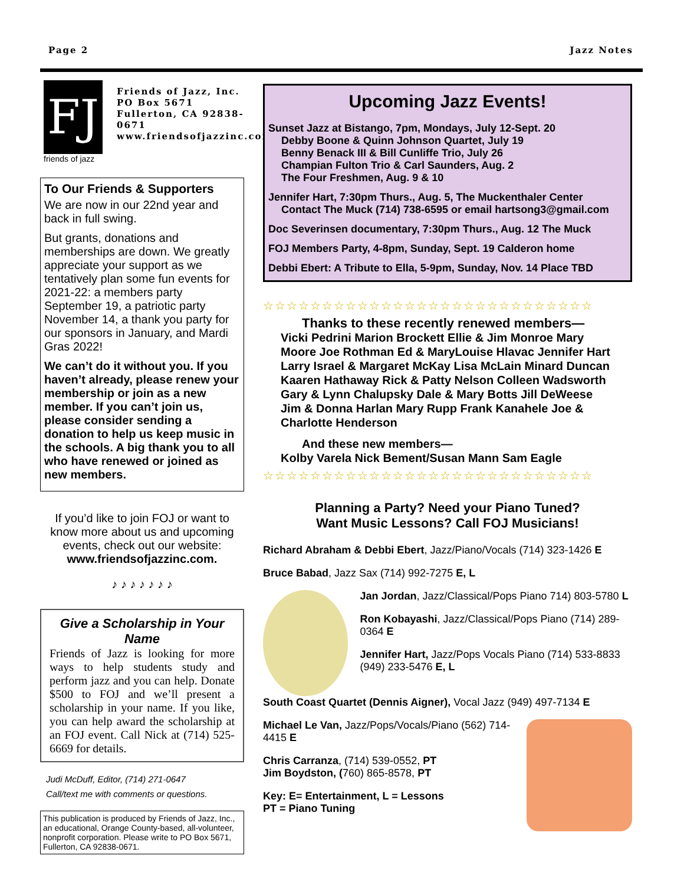Page 2 Jazz Notes
FJ
friends of jazz
Friends of Jazz, Inc.
PO Box 5671
Fullerton, CA 92838-0671
www.friendsofjazzinc.com
To Our Friends & Supporters
We are now in our 22nd year and back in full swing.
But grants, donations and memberships are down. We greatly appreciate your support as we tentatively plan some fun events for 2021-22: a members party September 19, a patriotic party November 14, a thank you party for our sponsors in January, and Mardi Gras 2022!
We can’t do it without you. If you haven’t already, please renew your membership or join as a new member. If you can’t join us, please consider sending a donation to help us keep music in the schools. A big thank you to all who have renewed or joined as new members.
If you’d like to join FOJ or want to know more about us and upcoming events, check out our website:
www.friendsofjazzinc.com.
♪ ♪ ♪ ♪ ♪ ♪ ♪
Give a Scholarship in Your Name
Friends of Jazz is looking for more ways to help students study and perform jazz and you can help. Donate $500 to FOJ and we’ll present a scholarship in your name. If you like, you can help award the scholarship at an FOJ event. Call Nick at (714) 525-6669 for details.
Judi McDuff, Editor, (714) 271-0647
Call/text me with comments or questions.
This publication is produced by Friends of Jazz, Inc., an educational, Orange County-based, all-volunteer, nonprofit corporation. Please write to PO Box 5671, Fullerton, CA 92838-0671.
Upcoming Jazz Events!
Sunset Jazz at Bistango, 7pm, Mondays, July 12-Sept. 20
Debby Boone & Quinn Johnson Quartet, July 19
Benny Benack III & Bill Cunliffe Trio, July 26
Champian Fulton Trio & Carl Saunders, Aug. 2
The Four Freshmen, Aug. 9 & 10
Jennifer Hart, 7:30pm Thurs., Aug. 5, The Muckenthaler Center
Contact The Muck (714) 738-6595 or email hartsong3@gmail.com
Doc Severinsen documentary, 7:30pm Thurs., Aug. 12 The Muck
FOJ Members Party, 4-8pm, Sunday, Sept. 19 Calderon home
Debbi Ebert: A Tribute to Ella, 5-9pm, Sunday, Nov. 14 Place TBD
☆☆☆☆☆☆☆☆☆☆☆☆☆☆☆☆☆☆☆☆☆☆☆☆☆☆☆☆
Thanks to these recently renewed members—
Vicki Pedrini Marion Brockett Ellie & Jim Monroe Mary Moore Joe Rothman Ed & MaryLouise Hlavac Jennifer Hart Larry Israel & Margaret McKay Lisa McLain Minard Duncan Kaaren Hathaway Rick & Patty Nelson Colleen Wadsworth Gary & Lynn Chalupsky Dale & Mary Botts Jill DeWeese Jim & Donna Harlan Mary Rupp Frank Kanahele Joe & Charlotte Henderson
And these new members—
Kolby Varela Nick Bement/Susan Mann Sam Eagle
☆☆☆☆☆☆☆☆☆☆☆☆☆☆☆☆☆☆☆☆☆☆☆☆☆☆☆☆
Planning a Party? Need your Piano Tuned?
Want Music Lessons? Call FOJ Musicians!
Richard Abraham & Debbi Ebert, Jazz/Piano/Vocals (714) 323-1426 E
Bruce Babad, Jazz Sax (714) 992-7275 E, L
Jan Jordan, Jazz/Classical/Pops Piano 714) 803-5780 L
Ron Kobayashi, Jazz/Classical/Pops Piano (714) 289-0364 E
Jennifer Hart, Jazz/Pops Vocals Piano (714) 533-8833 (949) 233-5476 E, L
South Coast Quartet (Dennis Aigner), Vocal Jazz (949) 497-7134 E
Michael Le Van, Jazz/Pops/Vocals/Piano (562) 714-4415 E
Chris Carranza, (714) 539-0552, PT
Jim Boydston, (760) 865-8578, PT
Key: E= Entertainment, L = Lessons
PT = Piano Tuning